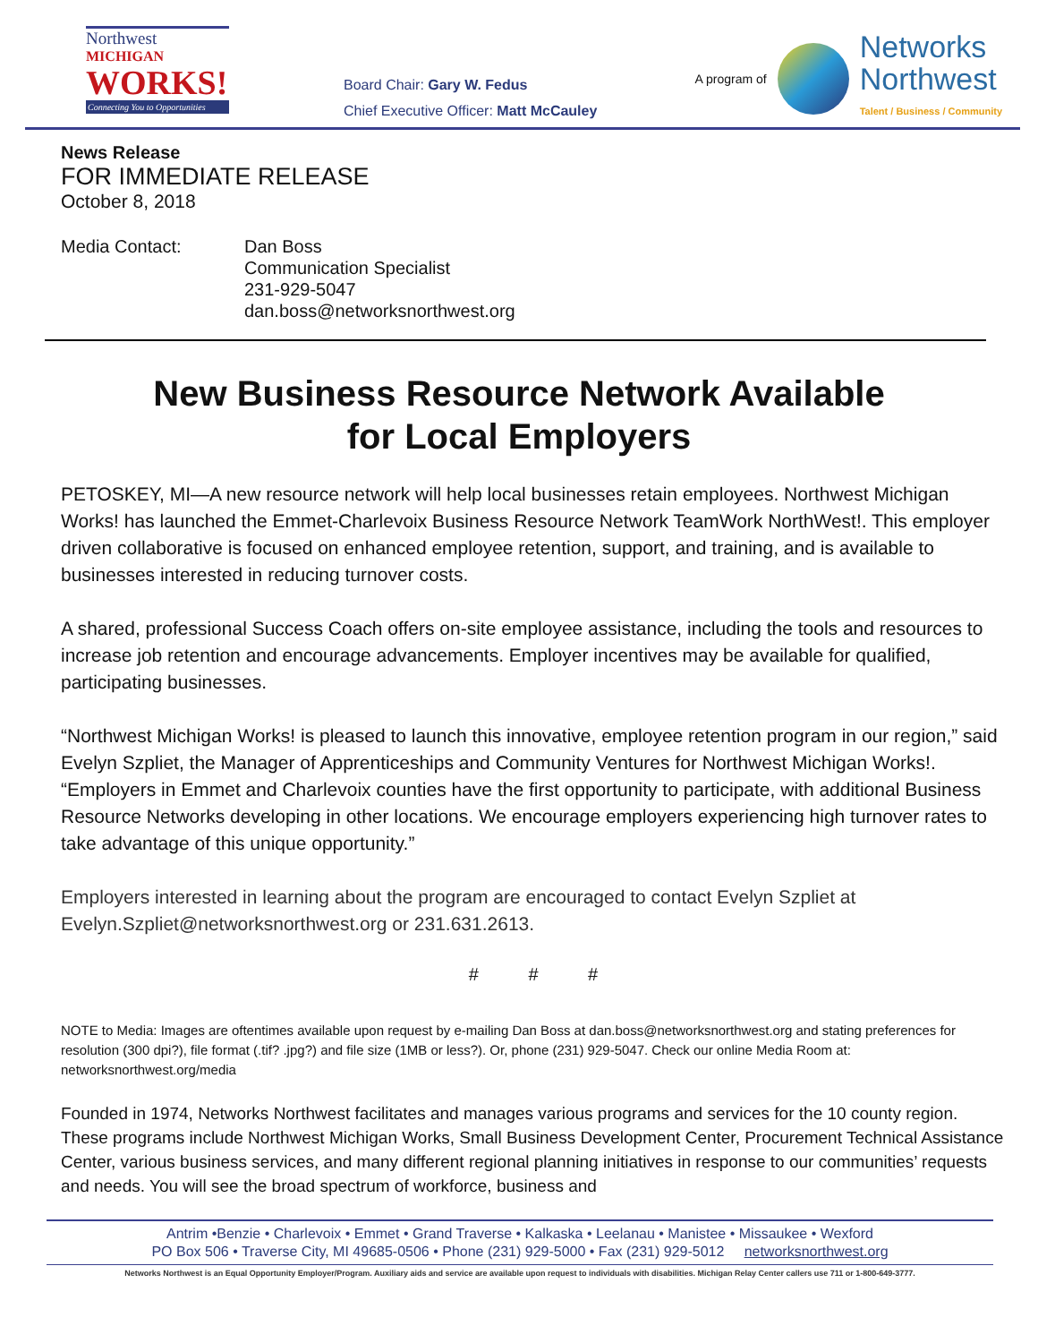Northwest
MICHIGAN
WORKS!
Connecting You to Opportunities
Board Chair: Gary W. Fedus
Chief Executive Officer: Matt McCauley
A program of
Networks
Northwest
Talent / Business / Community
News Release
FOR IMMEDIATE RELEASE
October 8, 2018
Media Contact: Dan Boss
Communication Specialist
231-929-5047
dan.boss@networksnorthwest.org
New Business Resource Network Available
for Local Employers
PETOSKEY, MI—A new resource network will help local businesses retain employees. Northwest Michigan Works! has launched the Emmet-Charlevoix Business Resource Network TeamWork NorthWest!. This employer driven collaborative is focused on enhanced employee retention, support, and training, and is available to businesses interested in reducing turnover costs.
A shared, professional Success Coach offers on-site employee assistance, including the tools and resources to increase job retention and encourage advancements. Employer incentives may be available for qualified, participating businesses.
“Northwest Michigan Works! is pleased to launch this innovative, employee retention program in our region,” said Evelyn Szpliet, the Manager of Apprenticeships and Community Ventures for Northwest Michigan Works!. “Employers in Emmet and Charlevoix counties have the first opportunity to participate, with additional Business Resource Networks developing in other locations. We encourage employers experiencing high turnover rates to take advantage of this unique opportunity.”
Employers interested in learning about the program are encouraged to contact Evelyn Szpliet at Evelyn.Szpliet@networksnorthwest.org or 231.631.2613.
# # #
NOTE to Media: Images are oftentimes available upon request by e-mailing Dan Boss at dan.boss@networksnorthwest.org and stating preferences for resolution (300 dpi?), file format (.tif? .jpg?) and file size (1MB or less?). Or, phone (231) 929-5047. Check our online Media Room at: networksnorthwest.org/media
Founded in 1974, Networks Northwest facilitates and manages various programs and services for the 10 county region. These programs include Northwest Michigan Works, Small Business Development Center, Procurement Technical Assistance Center, various business services, and many different regional planning initiatives in response to our communities’ requests and needs. You will see the broad spectrum of workforce, business and
Antrim •Benzie • Charlevoix • Emmet • Grand Traverse • Kalkaska • Leelanau • Manistee • Missaukee • Wexford
PO Box 506 • Traverse City, MI 49685-0506 • Phone (231) 929-5000 • Fax (231) 929-5012 networksnorthwest.org
Networks Northwest is an Equal Opportunity Employer/Program. Auxiliary aids and service are available upon request to individuals with disabilities. Michigan Relay Center callers use 711 or 1-800-649-3777.